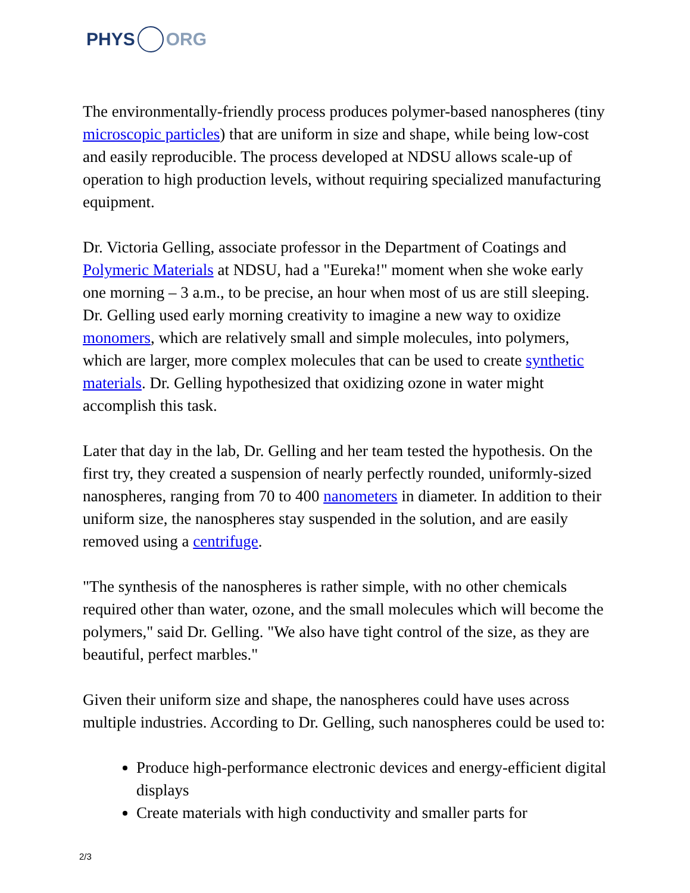PHYS ORG
The environmentally-friendly process produces polymer-based nanospheres (tiny microscopic particles) that are uniform in size and shape, while being low-cost and easily reproducible. The process developed at NDSU allows scale-up of operation to high production levels, without requiring specialized manufacturing equipment.
Dr. Victoria Gelling, associate professor in the Department of Coatings and Polymeric Materials at NDSU, had a "Eureka!" moment when she woke early one morning – 3 a.m., to be precise, an hour when most of us are still sleeping. Dr. Gelling used early morning creativity to imagine a new way to oxidize monomers, which are relatively small and simple molecules, into polymers, which are larger, more complex molecules that can be used to create synthetic materials. Dr. Gelling hypothesized that oxidizing ozone in water might accomplish this task.
Later that day in the lab, Dr. Gelling and her team tested the hypothesis. On the first try, they created a suspension of nearly perfectly rounded, uniformly-sized nanospheres, ranging from 70 to 400 nanometers in diameter. In addition to their uniform size, the nanospheres stay suspended in the solution, and are easily removed using a centrifuge.
"The synthesis of the nanospheres is rather simple, with no other chemicals required other than water, ozone, and the small molecules which will become the polymers," said Dr. Gelling. "We also have tight control of the size, as they are beautiful, perfect marbles."
Given their uniform size and shape, the nanospheres could have uses across multiple industries. According to Dr. Gelling, such nanospheres could be used to:
Produce high-performance electronic devices and energy-efficient digital displays
Create materials with high conductivity and smaller parts for
2/3